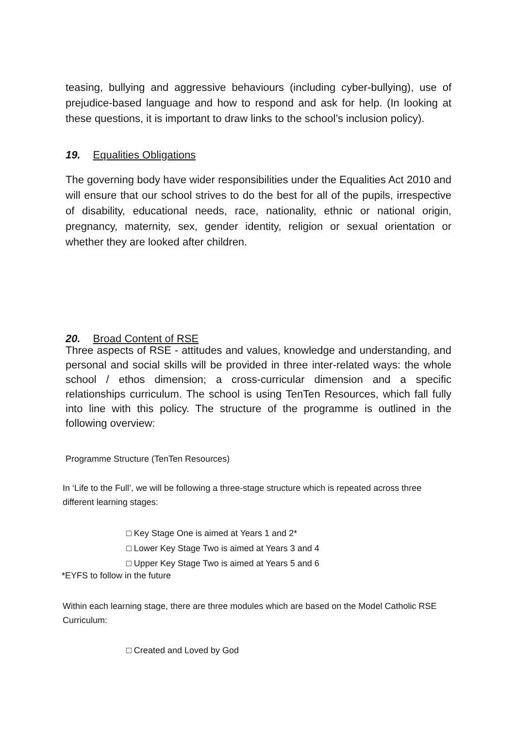teasing, bullying and aggressive behaviours (including cyber-bullying), use of prejudice-based language and how to respond and ask for help. (In looking at these questions, it is important to draw links to the school’s inclusion policy).
19. Equalities Obligations
The governing body have wider responsibilities under the Equalities Act 2010 and will ensure that our school strives to do the best for all of the pupils, irrespective of disability, educational needs, race, nationality, ethnic or national origin, pregnancy, maternity, sex, gender identity, religion or sexual orientation or whether they are looked after children.
20. Broad Content of RSE
Three aspects of RSE - attitudes and values, knowledge and understanding, and personal and social skills will be provided in three inter-related ways: the whole school / ethos dimension; a cross-curricular dimension and a specific relationships curriculum. The school is using TenTen Resources, which fall fully into line with this policy. The structure of the programme is outlined in the following overview:
Programme Structure (TenTen Resources)
In ‘Life to the Full’, we will be following a three-stage structure which is repeated across three different learning stages:
□ Key Stage One is aimed at Years 1 and 2*
□ Lower Key Stage Two is aimed at Years 3 and 4
□ Upper Key Stage Two is aimed at Years 5 and 6
*EYFS to follow in the future
Within each learning stage, there are three modules which are based on the Model Catholic RSE Curriculum:
□ Created and Loved by God